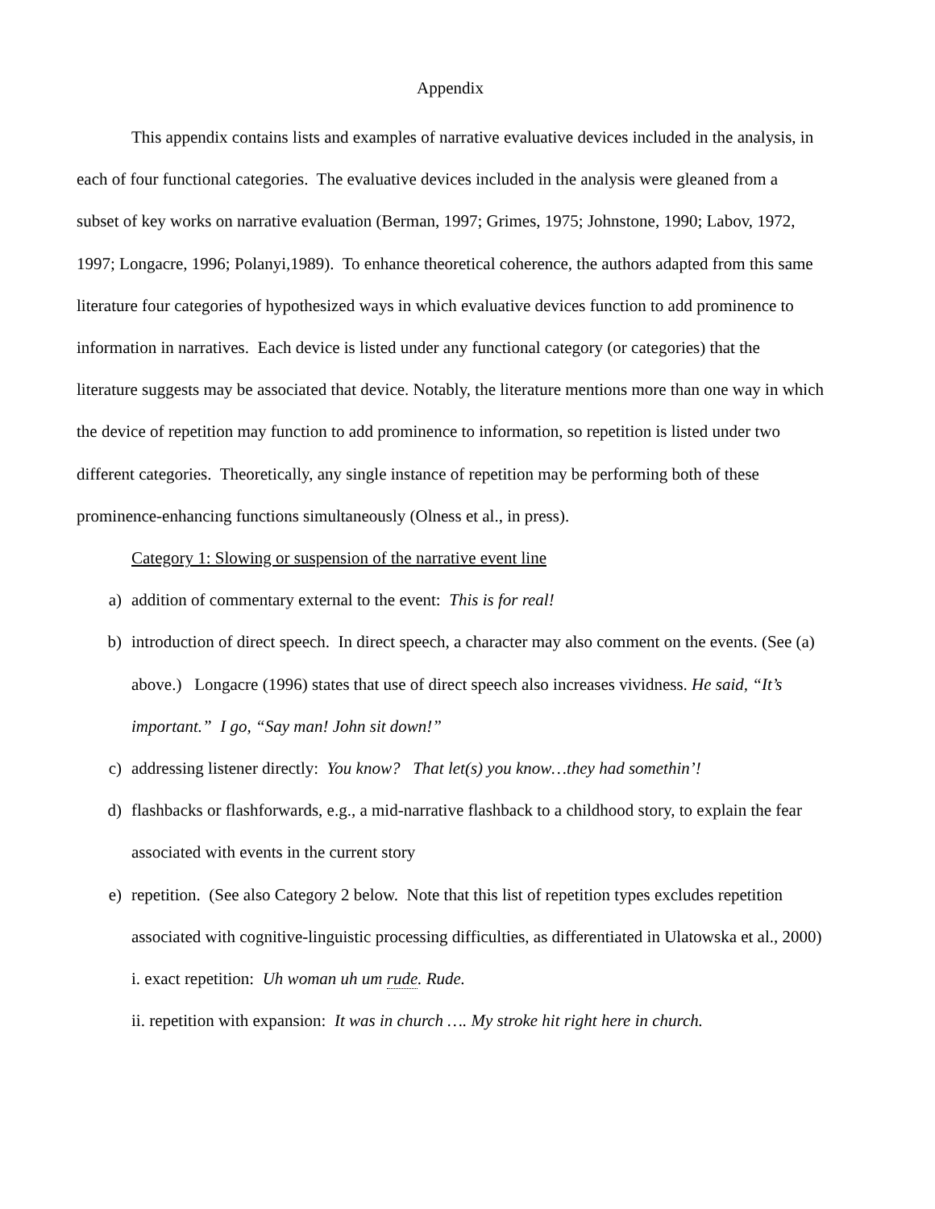Appendix
This appendix contains lists and examples of narrative evaluative devices included in the analysis, in each of four functional categories. The evaluative devices included in the analysis were gleaned from a subset of key works on narrative evaluation (Berman, 1997; Grimes, 1975; Johnstone, 1990; Labov, 1972, 1997; Longacre, 1996; Polanyi,1989). To enhance theoretical coherence, the authors adapted from this same literature four categories of hypothesized ways in which evaluative devices function to add prominence to information in narratives. Each device is listed under any functional category (or categories) that the literature suggests may be associated that device. Notably, the literature mentions more than one way in which the device of repetition may function to add prominence to information, so repetition is listed under two different categories. Theoretically, any single instance of repetition may be performing both of these prominence-enhancing functions simultaneously (Olness et al., in press).
Category 1: Slowing or suspension of the narrative event line
a) addition of commentary external to the event: This is for real!
b) introduction of direct speech. In direct speech, a character may also comment on the events. (See (a) above.) Longacre (1996) states that use of direct speech also increases vividness. He said, “It’s important.” I go, “Say man! John sit down!”
c) addressing listener directly: You know? That let(s) you know…they had somethin’!
d) flashbacks or flashforwards, e.g., a mid-narrative flashback to a childhood story, to explain the fear associated with events in the current story
e) repetition. (See also Category 2 below. Note that this list of repetition types excludes repetition associated with cognitive-linguistic processing difficulties, as differentiated in Ulatowska et al., 2000)
i. exact repetition: Uh woman uh um rude. Rude.
ii. repetition with expansion: It was in church …. My stroke hit right here in church.